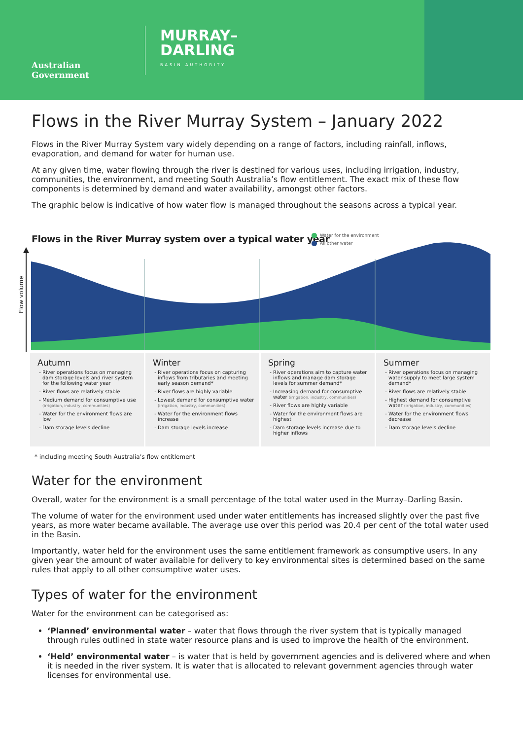Australian Government
MURRAY–
DARLING
BASIN AUTHORITY
Flows in the River Murray System – January 2022
Flows in the River Murray System vary widely depending on a range of factors, including rainfall, inflows, evaporation, and demand for water for human use.
At any given time, water flowing through the river is destined for various uses, including irrigation, industry, communities, the environment, and meeting South Australia’s flow entitlement. The exact mix of these flow components is determined by demand and water availability, amongst other factors.
The graphic below is indicative of how water flow is managed throughout the seasons across a typical year.
Flows in the River Murray system over a typical water year
Water for the environment
All other water
Flow volume
Autumn
River operations focus on managing dam storage levels and river system for the following water year
River flows are relatively stable
Medium demand for consumptive use (irrigation, industry, communities)
Water for the environment flows are low
Dam storage levels decline
Winter
River operations focus on capturing inflows from tributaries and meeting early season demand*
River flows are highly variable
Lowest demand for consumptive water (irrigation, industry, communities)
Water for the environment flows increase
Dam storage levels increase
Spring
River operations aim to capture water inflows and manage dam storage levels for summer demand*
Increasing demand for consumptive water (irrigation, industry, communities)
River flows are highly variable
Water for the environment flows are highest
Dam storage levels increase due to higher inflows
Summer
River operations focus on managing water supply to meet large system demand*
River flows are relatively stable
Highest demand for consumptive water (irrigation, industry, communities)
Water for the environment flows decrease
Dam storage levels decline
* including meeting South Australia’s flow entitlement
Water for the environment
Overall, water for the environment is a small percentage of the total water used in the Murray–Darling Basin.
The volume of water for the environment used under water entitlements has increased slightly over the past five years, as more water became available. The average use over this period was 20.4 per cent of the total water used in the Basin.
Importantly, water held for the environment uses the same entitlement framework as consumptive users. In any given year the amount of water available for delivery to key environmental sites is determined based on the same rules that apply to all other consumptive water uses.
Types of water for the environment
Water for the environment can be categorised as:
‘Planned’ environmental water – water that flows through the river system that is typically managed through rules outlined in state water resource plans and is used to improve the health of the environment.
‘Held’ environmental water – is water that is held by government agencies and is delivered where and when it is needed in the river system. It is water that is allocated to relevant government agencies through water licenses for environmental use.